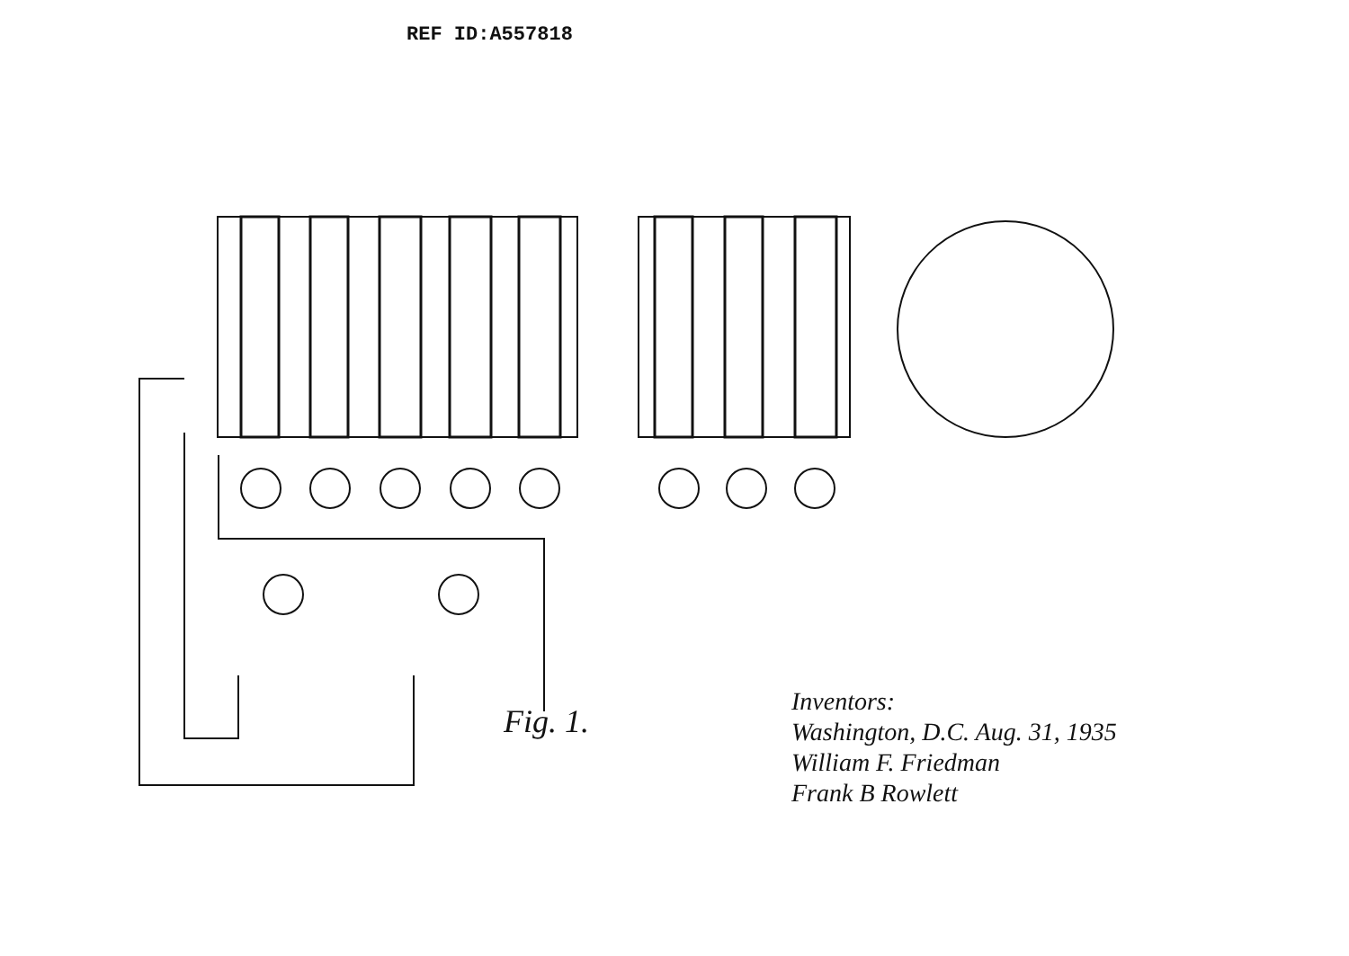REF ID:A557818
Fig. 1.
Inventors:
Washington, D.C. Aug. 31, 1935
William F. Friedman
Frank B Rowlett